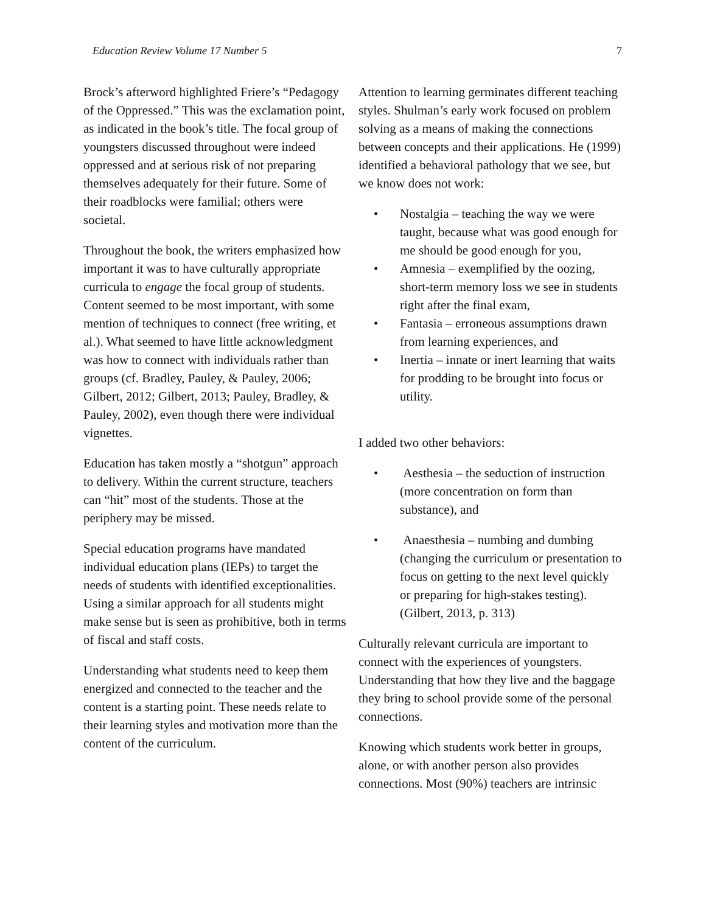Education Review Volume 17 Number 5 7
Brock’s afterword highlighted Friere’s “Pedagogy of the Oppressed.” This was the exclamation point, as indicated in the book’s title. The focal group of youngsters discussed throughout were indeed oppressed and at serious risk of not preparing themselves adequately for their future. Some of their roadblocks were familial; others were societal.
Throughout the book, the writers emphasized how important it was to have culturally appropriate curricula to engage the focal group of students. Content seemed to be most important, with some mention of techniques to connect (free writing, et al.). What seemed to have little acknowledgment was how to connect with individuals rather than groups (cf. Bradley, Pauley, & Pauley, 2006; Gilbert, 2012; Gilbert, 2013; Pauley, Bradley, & Pauley, 2002), even though there were individual vignettes.
Education has taken mostly a “shotgun” approach to delivery. Within the current structure, teachers can “hit” most of the students. Those at the periphery may be missed.
Special education programs have mandated individual education plans (IEPs) to target the needs of students with identified exceptionalities. Using a similar approach for all students might make sense but is seen as prohibitive, both in terms of fiscal and staff costs.
Understanding what students need to keep them energized and connected to the teacher and the content is a starting point. These needs relate to their learning styles and motivation more than the content of the curriculum.
Attention to learning germinates different teaching styles. Shulman’s early work focused on problem solving as a means of making the connections between concepts and their applications. He (1999) identified a behavioral pathology that we see, but we know does not work:
• Nostalgia – teaching the way we were taught, because what was good enough for me should be good enough for you,
• Amnesia – exemplified by the oozing, short-term memory loss we see in students right after the final exam,
• Fantasia – erroneous assumptions drawn from learning experiences, and
• Inertia – innate or inert learning that waits for prodding to be brought into focus or utility.
I added two other behaviors:
• Aesthesia – the seduction of instruction (more concentration on form than substance), and
• Anaesthesia – numbing and dumbing (changing the curriculum or presentation to focus on getting to the next level quickly or preparing for high-stakes testing). (Gilbert, 2013, p. 313)
Culturally relevant curricula are important to connect with the experiences of youngsters. Understanding that how they live and the baggage they bring to school provide some of the personal connections.
Knowing which students work better in groups, alone, or with another person also provides connections. Most (90%) teachers are intrinsic